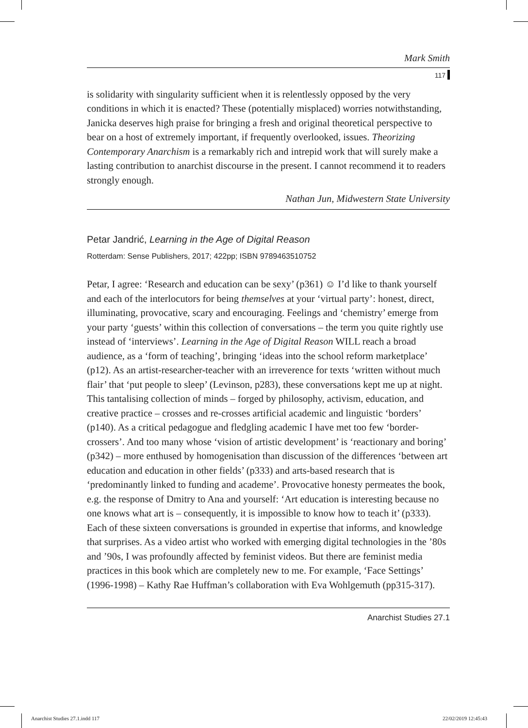Mark Smith
117
is solidarity with singularity sufficient when it is relentlessly opposed by the very conditions in which it is enacted? These (potentially misplaced) worries notwithstanding, Janicka deserves high praise for bringing a fresh and original theoretical perspective to bear on a host of extremely important, if frequently overlooked, issues. Theorizing Contemporary Anarchism is a remarkably rich and intrepid work that will surely make a lasting contribution to anarchist discourse in the present. I cannot recommend it to readers strongly enough.
Nathan Jun, Midwestern State University
Petar Jandrić, Learning in the Age of Digital Reason
Rotterdam: Sense Publishers, 2017; 422pp; ISBN 9789463510752
Petar, I agree: ‘Research and education can be sexy’ (p361) ☺ I’d like to thank yourself and each of the interlocutors for being themselves at your ‘virtual party’: honest, direct, illuminating, provocative, scary and encouraging. Feelings and ‘chemistry’ emerge from your party ‘guests’ within this collection of conversations – the term you quite rightly use instead of ‘interviews’. Learning in the Age of Digital Reason WILL reach a broad audience, as a ‘form of teaching’, bringing ‘ideas into the school reform marketplace’ (p12). As an artist-researcher-teacher with an irreverence for texts ‘written without much flair’ that ‘put people to sleep’ (Levinson, p283), these conversations kept me up at night. This tantalising collection of minds – forged by philosophy, activism, education, and creative practice – crosses and re-crosses artificial academic and linguistic ‘borders’ (p140). As a critical pedagogue and fledgling academic I have met too few ‘border-crossers’. And too many whose ‘vision of artistic development’ is ‘reactionary and boring’ (p342) – more enthused by homogenisation than discussion of the differences ‘between art education and education in other fields’ (p333) and arts-based research that is ‘predominantly linked to funding and academe’. Provocative honesty permeates the book, e.g. the response of Dmitry to Ana and yourself: ‘Art education is interesting because no one knows what art is – consequently, it is impossible to know how to teach it’ (p333). Each of these sixteen conversations is grounded in expertise that informs, and knowledge that surprises. As a video artist who worked with emerging digital technologies in the ’80s and ’90s, I was profoundly affected by feminist videos. But there are feminist media practices in this book which are completely new to me. For example, ‘Face Settings’ (1996-1998) – Kathy Rae Huffman’s collaboration with Eva Wohlgemuth (pp315-317).
Anarchist Studies 27.1
Anarchist Studies 27.1.indd 117
22/02/2019 12:45:43